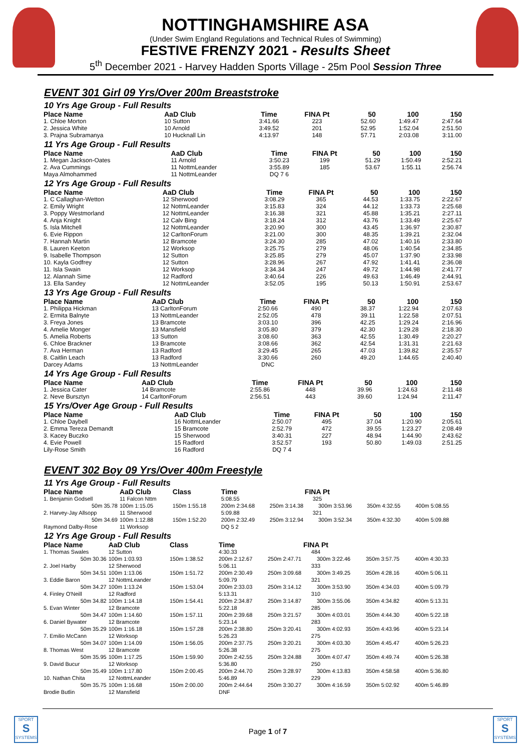NOTTINGHAMSHIRE ASA
(Under Swim England Regulations and Technical Rules of Swimming)
FESTIVE FRENZY 2021 - Results Sheet
5<sup>th</sup> December 2021 - Harvey Hadden Sports Village - 25m Pool Session Three
EVENT 301 Girl 09 Yrs/Over 200m Breaststroke
10 Yrs Age Group - Full Results
| Place Name | AaD Club | Time | FINA Pt | 50 | 100 | 150 |
| --- | --- | --- | --- | --- | --- | --- |
| 1. Chloe Morton | 10 Sutton | 3:41.66 | 223 | 52.60 | 1:49.47 | 2:47.64 |
| 2. Jessica White | 10 Arnold | 3:49.52 | 201 | 52.95 | 1:52.04 | 2:51.50 |
| 3. Prajna Subramanya | 10 Hucknall Lin | 4:13.97 | 148 | 57.71 | 2:03.08 | 3:11.00 |
11 Yrs Age Group - Full Results
| Place Name | AaD Club | Time | FINA Pt | 50 | 100 | 150 |
| --- | --- | --- | --- | --- | --- | --- |
| 1. Megan Jackson-Oates | 11 Arnold | 3:50.23 | 199 | 51.29 | 1:50.49 | 2:52.21 |
| 2. Ava Cummings | 11 NottmLeander | 3:55.89 | 185 | 53.67 | 1:55.11 | 2:56.74 |
| Maya Almohammed | 11 NottmLeander | DQ 7 6 | | | | |
12 Yrs Age Group - Full Results
| Place Name | AaD Club | Time | FINA Pt | 50 | 100 | 150 |
| --- | --- | --- | --- | --- | --- | --- |
| 1. C Callaghan-Wetton | 12 Sherwood | 3:08.29 | 365 | 44.53 | 1:33.75 | 2:22.67 |
| 2. Emily Wright | 12 NottmLeander | 3:15.83 | 324 | 44.12 | 1:33.73 | 2:25.68 |
| 3. Poppy Westmorland | 12 NottmLeander | 3:16.38 | 321 | 45.88 | 1:35.21 | 2:27.11 |
| 4. Anja Knight | 12 Calv Bing | 3:18.24 | 312 | 43.76 | 1:33.49 | 2:25.67 |
| 5. Isla Mitchell | 12 NottmLeander | 3:20.90 | 300 | 43.45 | 1:36.97 | 2:30.87 |
| 6. Evie Rippon | 12 CarltonForum | 3:21.00 | 300 | 48.35 | 1:39.21 | 2:32.04 |
| 7. Hannah Martin | 12 Bramcote | 3:24.30 | 285 | 47.02 | 1:40.16 | 2:33.80 |
| 8. Lauren Keeton | 12 Worksop | 3:25.75 | 279 | 48.06 | 1:40.54 | 2:34.85 |
| 9. Isabelle Thompson | 12 Sutton | 3:25.85 | 279 | 45.07 | 1:37.90 | 2:33.98 |
| 10. Kayla Godfrey | 12 Sutton | 3:28.96 | 267 | 47.92 | 1:41.41 | 2:36.08 |
| 11. Isla Swain | 12 Worksop | 3:34.34 | 247 | 49.72 | 1:44.98 | 2:41.77 |
| 12. Alannah Sime | 12 Radford | 3:40.64 | 226 | 49.63 | 1:46.49 | 2:44.91 |
| 13. Ella Sandey | 12 NottmLeander | 3:52.05 | 195 | 50.13 | 1:50.91 | 2:53.67 |
13 Yrs Age Group - Full Results
| Place Name | AaD Club | Time | FINA Pt | 50 | 100 | 150 |
| --- | --- | --- | --- | --- | --- | --- |
| 1. Philippa Hickman | 13 CarltonForum | 2:50.66 | 490 | 38.37 | 1:22.94 | 2:07.63 |
| 2. Ermita Balnyte | 13 NottmLeander | 2:52.05 | 478 | 39.11 | 1:22.58 | 2:07.51 |
| 3. Freya Jones | 13 Bramcote | 3:03.10 | 396 | 42.25 | 1:29.24 | 2:16.96 |
| 4. Amelie Monger | 13 Mansfield | 3:05.80 | 379 | 42.30 | 1:29.28 | 2:18.30 |
| 5. Amelia Roberts | 13 Sutton | 3:08.60 | 363 | 42.55 | 1:30.49 | 2:20.27 |
| 6. Chloe Brackner | 13 Bramcote | 3:08.66 | 362 | 42.54 | 1:31.31 | 2:21.63 |
| 7. Ava Herman | 13 Radford | 3:29.45 | 265 | 47.03 | 1:39.82 | 2:35.57 |
| 8. Caitlin Leach | 13 Radford | 3:30.66 | 260 | 49.20 | 1:44.65 | 2:40.40 |
| Darcey Adams | 13 NottmLeander | DNC | | | | |
14 Yrs Age Group - Full Results
| Place Name | AaD Club | Time | FINA Pt | 50 | 100 | 150 |
| --- | --- | --- | --- | --- | --- | --- |
| 1. Jessica Cater | 14 Bramcote | 2:55.86 | 448 | 39.96 | 1:24.63 | 2:11.48 |
| 2. Neve Bursztyn | 14 CarltonForum | 2:56.51 | 443 | 39.60 | 1:24.94 | 2:11.47 |
15 Yrs/Over Age Group - Full Results
| Place Name | AaD Club | Time | FINA Pt | 50 | 100 | 150 |
| --- | --- | --- | --- | --- | --- | --- |
| 1. Chloe Daybell | 16 NottmLeander | 2:50.07 | 495 | 37.04 | 1:20.90 | 2:05.61 |
| 2. Emma Tereza Demandt | 15 Bramcote | 2:52.79 | 472 | 39.55 | 1:23.27 | 2:08.49 |
| 3. Kacey Buczko | 15 Sherwood | 3:40.31 | 227 | 48.94 | 1:44.90 | 2:43.62 |
| 4. Evie Powell | 15 Radford | 3:52.57 | 193 | 50.80 | 1:49.03 | 2:51.25 |
| Lily-Rose Smith | 16 Radford | DQ 7 4 | | | | |
EVENT 302 Boy 09 Yrs/Over 400m Freestyle
11 Yrs Age Group - Full Results
| Place Name | AaD Club | Class | Time | FINA Pt | | | |
| --- | --- | --- | --- | --- | --- | --- | --- |
| 1. Benjamin Godsell | 11 Falcon Nttm | | 5:08.55 | 325 | | | |
| 50m 35.78 | 100m 1:15.05 | 150m 1:55.18 | 200m 2:34.68 | 250m 3:14.38 | 300m 3:53.96 | 350m 4:32.55 | 400m 5:08.55 |
| 2. Harvey-Jay Allsopp | 11 Sherwood | | 5:09.88 | 321 | | | |
| 50m 34.69 | 100m 1:12.88 | 150m 1:52.20 | 200m 2:32.49 | 250m 3:12.94 | 300m 3:52.34 | 350m 4:32.30 | 400m 5:09.88 |
| Raymond Dalby-Rose | 11 Worksop | | DQ 5 2 | | | | |
12 Yrs Age Group - Full Results
| Place Name | AaD Club | Class | Time | FINA Pt | | | |
| --- | --- | --- | --- | --- | --- | --- | --- |
| 1. Thomas Swales | 12 Sutton | | 4:30.33 | 484 | | | |
| 50m 30.36 | 100m 1:03.93 | 150m 1:38.52 | 200m 2:12.67 | 250m 2:47.71 | 300m 3:22.46 | 350m 3:57.75 | 400m 4:30.33 |
| 2. Joel Harby | 12 Sherwood | | 5:06.11 | 333 | | | |
| 50m 34.51 | 100m 1:13.06 | 150m 1:51.72 | 200m 2:30.49 | 250m 3:09.68 | 300m 3:49.25 | 350m 4:28.16 | 400m 5:06.11 |
| 3. Eddie Baron | 12 NottmLeander | | 5:09.79 | 321 | | | |
| 50m 34.27 | 100m 1:13.24 | 150m 1:53.04 | 200m 2:33.03 | 250m 3:14.12 | 300m 3:53.90 | 350m 4:34.03 | 400m 5:09.79 |
| 4. Finley O'Neill | 12 Radford | | 5:13.31 | 310 | | | |
| 50m 34.82 | 100m 1:14.18 | 150m 1:54.41 | 200m 2:34.87 | 250m 3:14.87 | 300m 3:55.06 | 350m 4:34.82 | 400m 5:13.31 |
| 5. Evan Winter | 12 Bramcote | | 5:22.18 | 285 | | | |
| 50m 34.47 | 100m 1:14.60 | 150m 1:57.11 | 200m 2:39.68 | 250m 3:21.57 | 300m 4:03.01 | 350m 4:44.30 | 400m 5:22.18 |
| 6. Daniel Bywater | 12 Bramcote | | 5:23.14 | 283 | | | |
| 50m 35.29 | 100m 1:16.18 | 150m 1:57.28 | 200m 2:38.80 | 250m 3:20.41 | 300m 4:02.93 | 350m 4:43.96 | 400m 5:23.14 |
| 7. Emilio McCann | 12 Worksop | | 5:26.23 | 275 | | | |
| 50m 34.07 | 100m 1:14.09 | 150m 1:56.05 | 200m 2:37.75 | 250m 3:20.21 | 300m 4:03.30 | 350m 4:45.47 | 400m 5:26.23 |
| 8. Thomas West | 12 Bramcote | | 5:26.38 | 275 | | | |
| 50m 35.95 | 100m 1:17.25 | 150m 1:59.90 | 200m 2:42.55 | 250m 3:24.88 | 300m 4:07.47 | 350m 4:49.74 | 400m 5:26.38 |
| 9. David Bucur | 12 Worksop | | 5:36.80 | 250 | | | |
| 50m 35.49 | 100m 1:17.80 | 150m 2:00.45 | 200m 2:44.70 | 250m 3:28.97 | 300m 4:13.83 | 350m 4:58.58 | 400m 5:36.80 |
| 10. Nathan Chita | 12 NottmLeander | | 5:46.89 | 229 | | | |
| 50m 35.75 | 100m 1:16.68 | 150m 2:00.00 | 200m 2:44.64 | 250m 3:30.27 | 300m 4:16.59 | 350m 5:02.92 | 400m 5:46.89 |
| Brodie Butlin | 12 Mansfield | | DNF | | | | |
SPORT
S
SYSTEMS
SPORT
S
SYSTEMS
Page 1 of 7